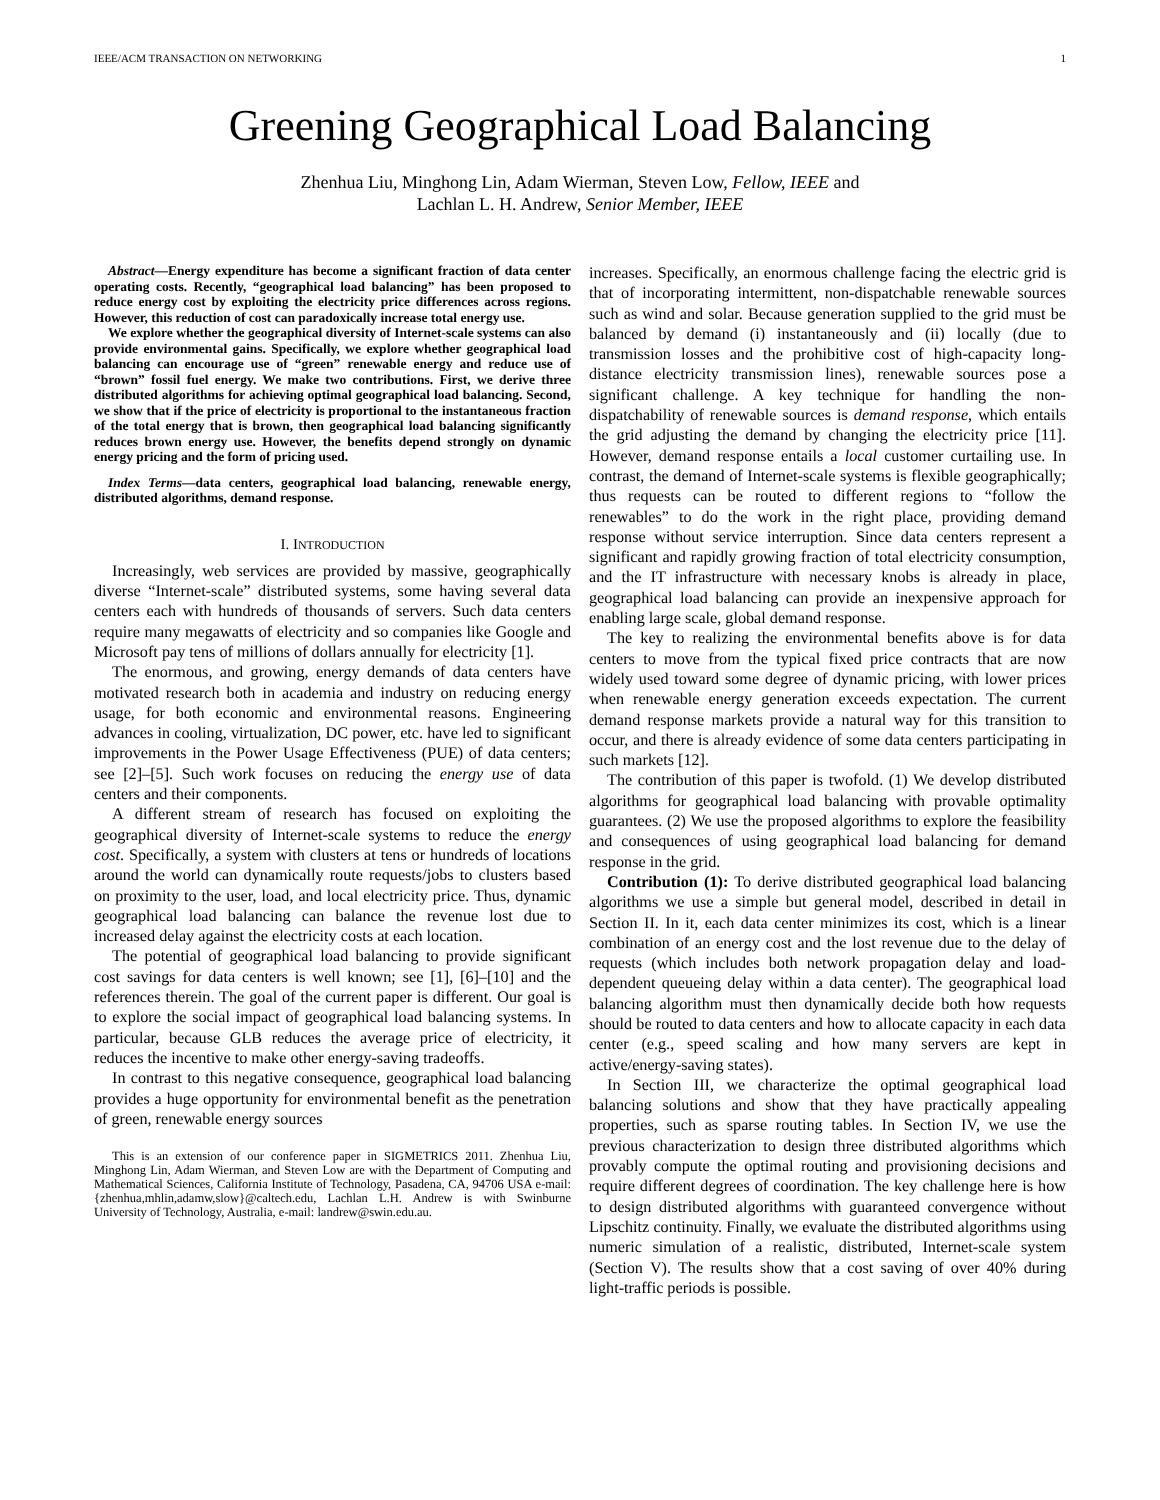IEEE/ACM TRANSACTION ON NETWORKING 1
Greening Geographical Load Balancing
Zhenhua Liu, Minghong Lin, Adam Wierman, Steven Low, Fellow, IEEE and
Lachlan L. H. Andrew, Senior Member, IEEE
Abstract—Energy expenditure has become a significant fraction of data center operating costs. Recently, “geographical load balancing” has been proposed to reduce energy cost by exploiting the electricity price differences across regions. However, this reduction of cost can paradoxically increase total energy use.
We explore whether the geographical diversity of Internet-scale systems can also provide environmental gains. Specifically, we explore whether geographical load balancing can encourage use of “green” renewable energy and reduce use of “brown” fossil fuel energy. We make two contributions. First, we derive three distributed algorithms for achieving optimal geographical load balancing. Second, we show that if the price of electricity is proportional to the instantaneous fraction of the total energy that is brown, then geographical load balancing significantly reduces brown energy use. However, the benefits depend strongly on dynamic energy pricing and the form of pricing used.
Index Terms—data centers, geographical load balancing, renewable energy, distributed algorithms, demand response.
I. INTRODUCTION
Increasingly, web services are provided by massive, geographically diverse “Internet-scale” distributed systems, some having several data centers each with hundreds of thousands of servers. Such data centers require many megawatts of electricity and so companies like Google and Microsoft pay tens of millions of dollars annually for electricity [1].
The enormous, and growing, energy demands of data centers have motivated research both in academia and industry on reducing energy usage, for both economic and environmental reasons. Engineering advances in cooling, virtualization, DC power, etc. have led to significant improvements in the Power Usage Effectiveness (PUE) of data centers; see [2]–[5]. Such work focuses on reducing the energy use of data centers and their components.
A different stream of research has focused on exploiting the geographical diversity of Internet-scale systems to reduce the energy cost. Specifically, a system with clusters at tens or hundreds of locations around the world can dynamically route requests/jobs to clusters based on proximity to the user, load, and local electricity price. Thus, dynamic geographical load balancing can balance the revenue lost due to increased delay against the electricity costs at each location.
The potential of geographical load balancing to provide significant cost savings for data centers is well known; see [1], [6]–[10] and the references therein. The goal of the current paper is different. Our goal is to explore the social impact of geographical load balancing systems. In particular, because GLB reduces the average price of electricity, it reduces the incentive to make other energy-saving tradeoffs.
In contrast to this negative consequence, geographical load balancing provides a huge opportunity for environmental benefit as the penetration of green, renewable energy sources
This is an extension of our conference paper in SIGMETRICS 2011. Zhenhua Liu, Minghong Lin, Adam Wierman, and Steven Low are with the Department of Computing and Mathematical Sciences, California Institute of Technology, Pasadena, CA, 94706 USA e-mail: {zhenhua,mhlin,adamw,slow}@caltech.edu, Lachlan L.H. Andrew is with Swinburne University of Technology, Australia, e-mail: landrew@swin.edu.au.
increases. Specifically, an enormous challenge facing the electric grid is that of incorporating intermittent, non-dispatchable renewable sources such as wind and solar. Because generation supplied to the grid must be balanced by demand (i) instantaneously and (ii) locally (due to transmission losses and the prohibitive cost of high-capacity long-distance electricity transmission lines), renewable sources pose a significant challenge. A key technique for handling the non-dispatchability of renewable sources is demand response, which entails the grid adjusting the demand by changing the electricity price [11]. However, demand response entails a local customer curtailing use. In contrast, the demand of Internet-scale systems is flexible geographically; thus requests can be routed to different regions to “follow the renewables” to do the work in the right place, providing demand response without service interruption. Since data centers represent a significant and rapidly growing fraction of total electricity consumption, and the IT infrastructure with necessary knobs is already in place, geographical load balancing can provide an inexpensive approach for enabling large scale, global demand response.
The key to realizing the environmental benefits above is for data centers to move from the typical fixed price contracts that are now widely used toward some degree of dynamic pricing, with lower prices when renewable energy generation exceeds expectation. The current demand response markets provide a natural way for this transition to occur, and there is already evidence of some data centers participating in such markets [12].
The contribution of this paper is twofold. (1) We develop distributed algorithms for geographical load balancing with provable optimality guarantees. (2) We use the proposed algorithms to explore the feasibility and consequences of using geographical load balancing for demand response in the grid.
Contribution (1): To derive distributed geographical load balancing algorithms we use a simple but general model, described in detail in Section II. In it, each data center minimizes its cost, which is a linear combination of an energy cost and the lost revenue due to the delay of requests (which includes both network propagation delay and load-dependent queueing delay within a data center). The geographical load balancing algorithm must then dynamically decide both how requests should be routed to data centers and how to allocate capacity in each data center (e.g., speed scaling and how many servers are kept in active/energy-saving states).
In Section III, we characterize the optimal geographical load balancing solutions and show that they have practically appealing properties, such as sparse routing tables. In Section IV, we use the previous characterization to design three distributed algorithms which provably compute the optimal routing and provisioning decisions and require different degrees of coordination. The key challenge here is how to design distributed algorithms with guaranteed convergence without Lipschitz continuity. Finally, we evaluate the distributed algorithms using numeric simulation of a realistic, distributed, Internet-scale system (Section V). The results show that a cost saving of over 40% during light-traffic periods is possible.